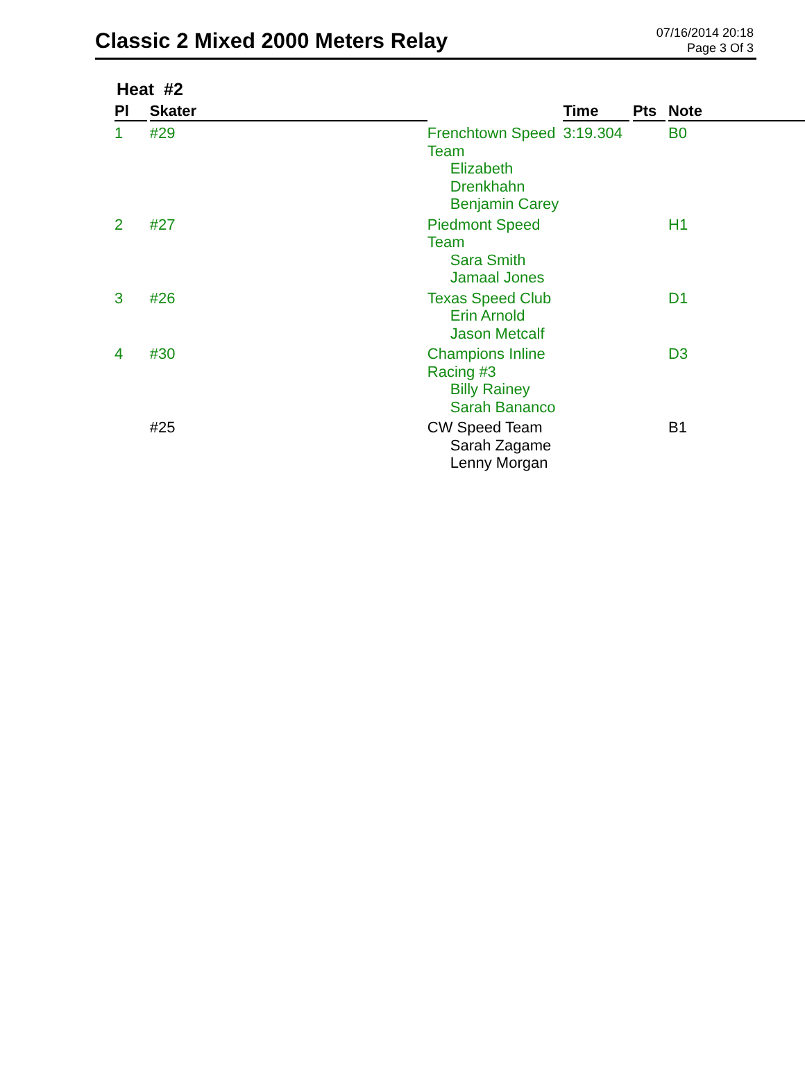Classic 2 Mixed 2000 Meters Relay
07/16/2014 20:18
Page 3 Of 3
Heat #2
| Pl | Skater | | Time | Pts | Note |
| --- | --- | --- | --- | --- | --- |
| 1 | #29 | Frenchtown Speed Team Elizabeth Drenkhahn Benjamin Carey | 3:19.304 | | B0 |
| 2 | #27 | Piedmont Speed Team Sara Smith Jamaal Jones | | | H1 |
| 3 | #26 | Texas Speed Club Erin Arnold Jason Metcalf | | | D1 |
| 4 | #30 | Champions Inline Racing #3 Billy Rainey Sarah Bananco | | | D3 |
| | #25 | CW Speed Team Sarah Zagame Lenny Morgan | | | B1 |